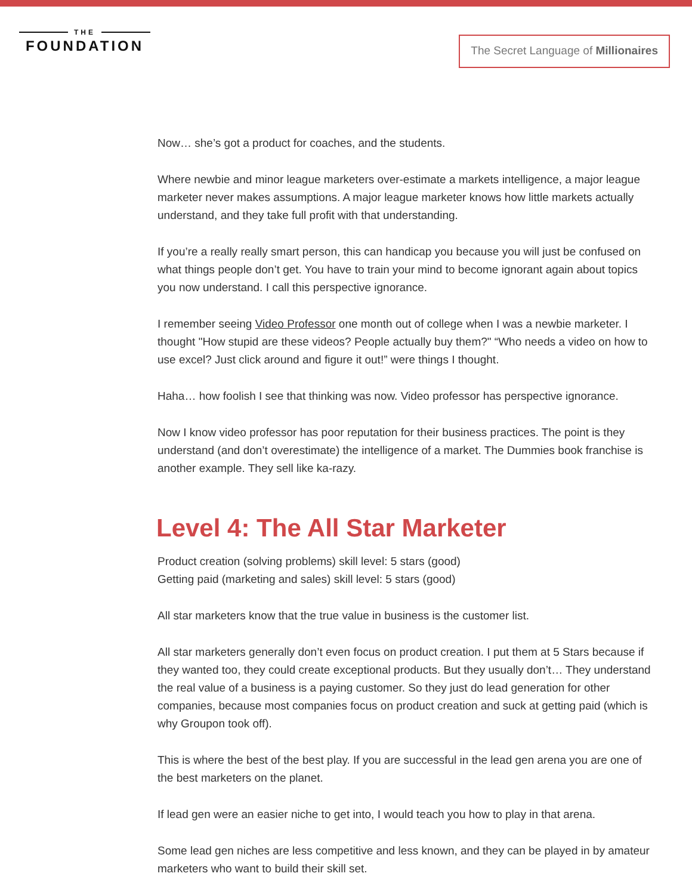THE
FOUNDATION
The Secret Language of Millionaires
Now… she’s got a product for coaches, and the students.
Where newbie and minor league marketers over-estimate a markets intelligence, a major league marketer never makes assumptions. A major league marketer knows how little markets actually understand, and they take full profit with that understanding.
If you’re a really really smart person, this can handicap you because you will just be confused on what things people don’t get. You have to train your mind to become ignorant again about topics you now understand. I call this perspective ignorance.
I remember seeing Video Professor one month out of college when I was a newbie marketer. I thought "How stupid are these videos? People actually buy them?" “Who needs a video on how to use excel? Just click around and figure it out!” were things I thought.
Haha… how foolish I see that thinking was now. Video professor has perspective ignorance.
Now I know video professor has poor reputation for their business practices. The point is they understand (and don’t overestimate) the intelligence of a market. The Dummies book franchise is another example. They sell like ka-razy.
Level 4: The All Star Marketer
Product creation (solving problems) skill level: 5 stars (good)
Getting paid (marketing and sales) skill level: 5 stars (good)
All star marketers know that the true value in business is the customer list.
All star marketers generally don’t even focus on product creation. I put them at 5 Stars because if they wanted too, they could create exceptional products. But they usually don’t… They understand the real value of a business is a paying customer. So they just do lead generation for other companies, because most companies focus on product creation and suck at getting paid (which is why Groupon took off).
This is where the best of the best play. If you are successful in the lead gen arena you are one of the best marketers on the planet.
If lead gen were an easier niche to get into, I would teach you how to play in that arena.
Some lead gen niches are less competitive and less known, and they can be played in by amateur marketers who want to build their skill set.